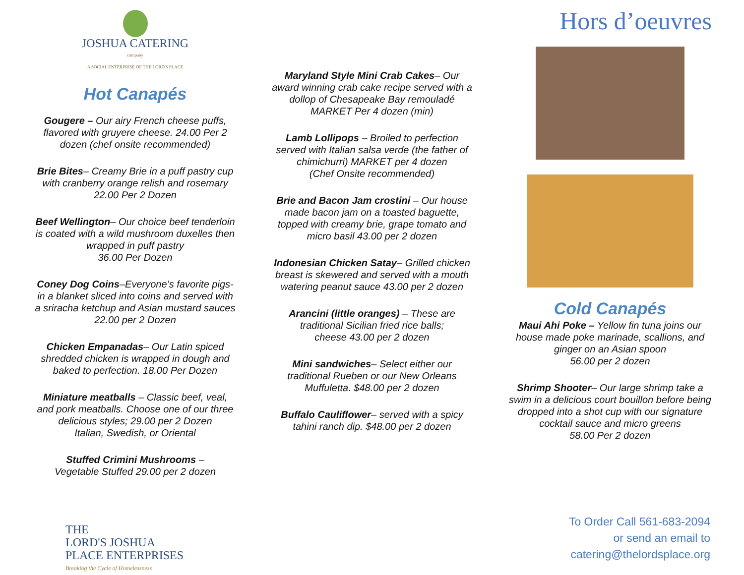JOSHUA CATERING
company
A SOCIAL ENTERPRISE OF THE LORD'S PLACE
Hot Canapés
Gougere – Our airy French cheese puffs, flavored with gruyere cheese. 24.00 Per 2 dozen (chef onsite recommended)
Brie Bites– Creamy Brie in a puff pastry cup with cranberry orange relish and rosemary 22.00 Per 2 Dozen
Beef Wellington– Our choice beef tenderloin is coated with a wild mushroom duxelles then wrapped in puff pastry
36.00 Per Dozen
Coney Dog Coins–Everyone’s favorite pigs-in a blanket sliced into coins and served with a sriracha ketchup and Asian mustard sauces 22.00 per 2 Dozen
Chicken Empanadas– Our Latin spiced shredded chicken is wrapped in dough and baked to perfection. 18.00 Per Dozen
Miniature meatballs – Classic beef, veal, and pork meatballs. Choose one of our three delicious styles; 29.00 per 2 Dozen
Italian, Swedish, or Oriental
Stuffed Crimini Mushrooms –
Vegetable Stuffed 29.00 per 2 dozen
Maryland Style Mini Crab Cakes– Our award winning crab cake recipe served with a dollop of Chesapeake Bay remouladé
MARKET Per 4 dozen (min)
Lamb Lollipops – Broiled to perfection served with Italian salsa verde (the father of chimichurri) MARKET per 4 dozen
(Chef Onsite recommended)
Brie and Bacon Jam crostini – Our house made bacon jam on a toasted baguette, topped with creamy brie, grape tomato and micro basil 43.00 per 2 dozen
Indonesian Chicken Satay– Grilled chicken breast is skewered and served with a mouth watering peanut sauce 43.00 per 2 dozen
Arancini (little oranges) – These are traditional Sicilian fried rice balls;
cheese 43.00 per 2 dozen
Mini sandwiches– Select either our traditional Rueben or our New Orleans Muffuletta. $48.00 per 2 dozen
Buffalo Cauliflower– served with a spicy tahini ranch dip. $48.00 per 2 dozen
Hors d’oeuvres
Cold Canapés
Maui Ahi Poke – Yellow fin tuna joins our house made poke marinade, scallions, and ginger on an Asian spoon
56.00 per 2 dozen
Shrimp Shooter– Our large shrimp take a swim in a delicious court bouillon before being dropped into a shot cup with our signature cocktail sauce and micro greens
58.00 Per 2 dozen
THE
LORD'S JOSHUA
PLACE ENTERPRISES
Breaking the Cycle of Homelessness
To Order Call 561-683-2094
or send an email to
catering@thelordsplace.org